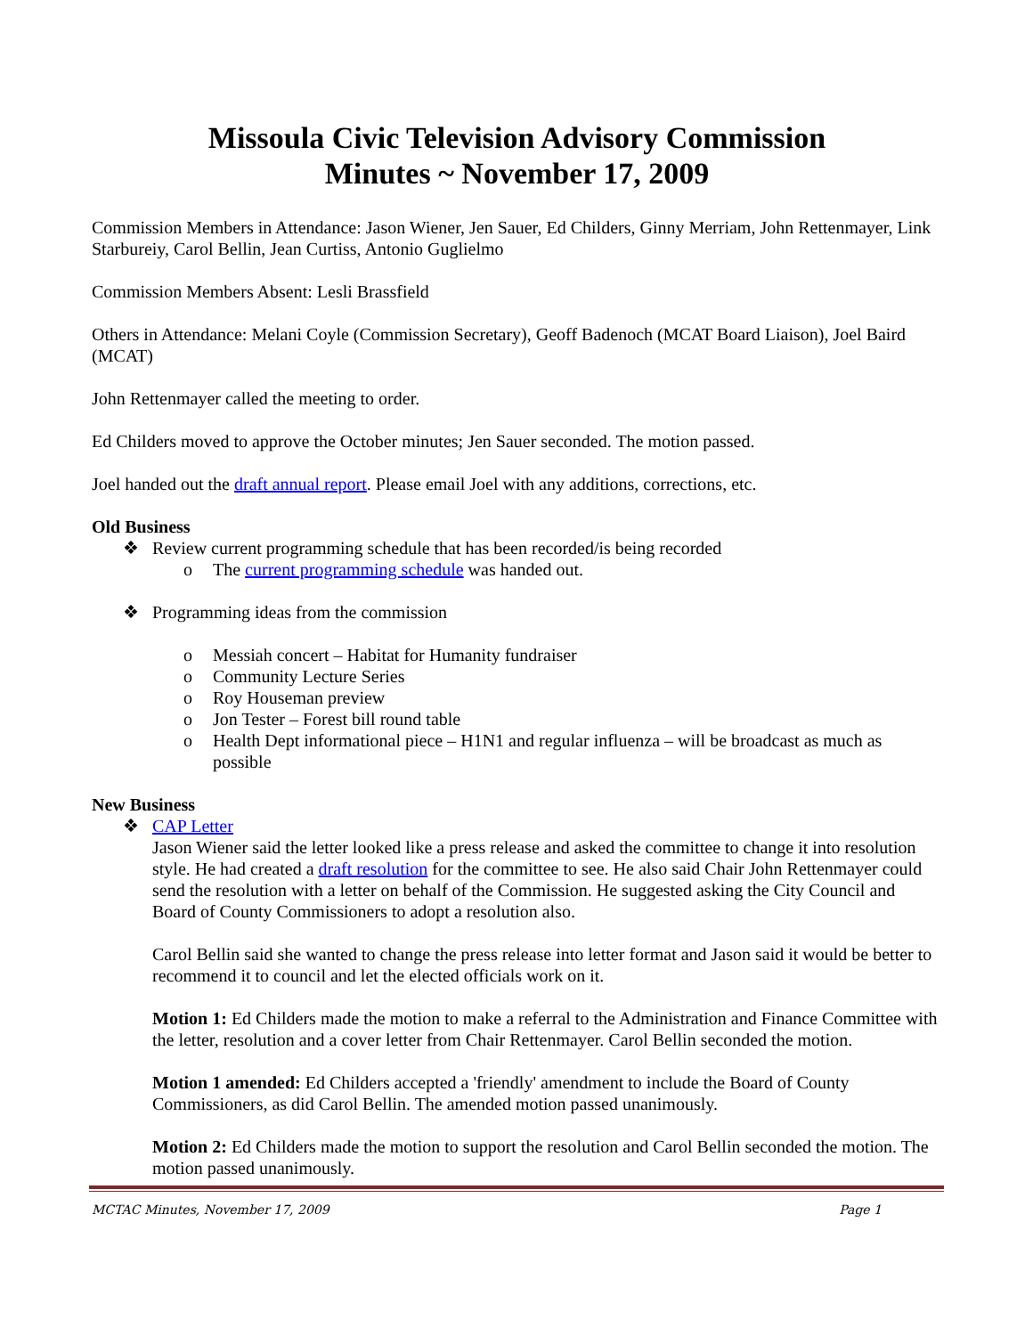Missoula Civic Television Advisory Commission
Minutes ~ November 17, 2009
Commission Members in Attendance: Jason Wiener, Jen Sauer, Ed Childers, Ginny Merriam, John Rettenmayer, Link Starbureiy, Carol Bellin, Jean Curtiss, Antonio Guglielmo
Commission Members Absent: Lesli Brassfield
Others in Attendance: Melani Coyle (Commission Secretary), Geoff Badenoch (MCAT Board Liaison), Joel Baird (MCAT)
John Rettenmayer called the meeting to order.
Ed Childers moved to approve the October minutes; Jen Sauer seconded. The motion passed.
Joel handed out the draft annual report. Please email Joel with any additions, corrections, etc.
Old Business
❖ Review current programming schedule that has been recorded/is being recorded
o The current programming schedule was handed out.
❖ Programming ideas from the commission
o Messiah concert – Habitat for Humanity fundraiser
o Community Lecture Series
o Roy Houseman preview
o Jon Tester – Forest bill round table
o Health Dept informational piece – H1N1 and regular influenza – will be broadcast as much as possible
New Business
❖ CAP Letter
Jason Wiener said the letter looked like a press release and asked the committee to change it into resolution style. He had created a draft resolution for the committee to see. He also said Chair John Rettenmayer could send the resolution with a letter on behalf of the Commission. He suggested asking the City Council and Board of County Commissioners to adopt a resolution also.
Carol Bellin said she wanted to change the press release into letter format and Jason said it would be better to recommend it to council and let the elected officials work on it.
Motion 1: Ed Childers made the motion to make a referral to the Administration and Finance Committee with the letter, resolution and a cover letter from Chair Rettenmayer. Carol Bellin seconded the motion.
Motion 1 amended: Ed Childers accepted a 'friendly' amendment to include the Board of County Commissioners, as did Carol Bellin. The amended motion passed unanimously.
Motion 2: Ed Childers made the motion to support the resolution and Carol Bellin seconded the motion. The motion passed unanimously.
MCTAC Minutes, November 17, 2009 Page 1